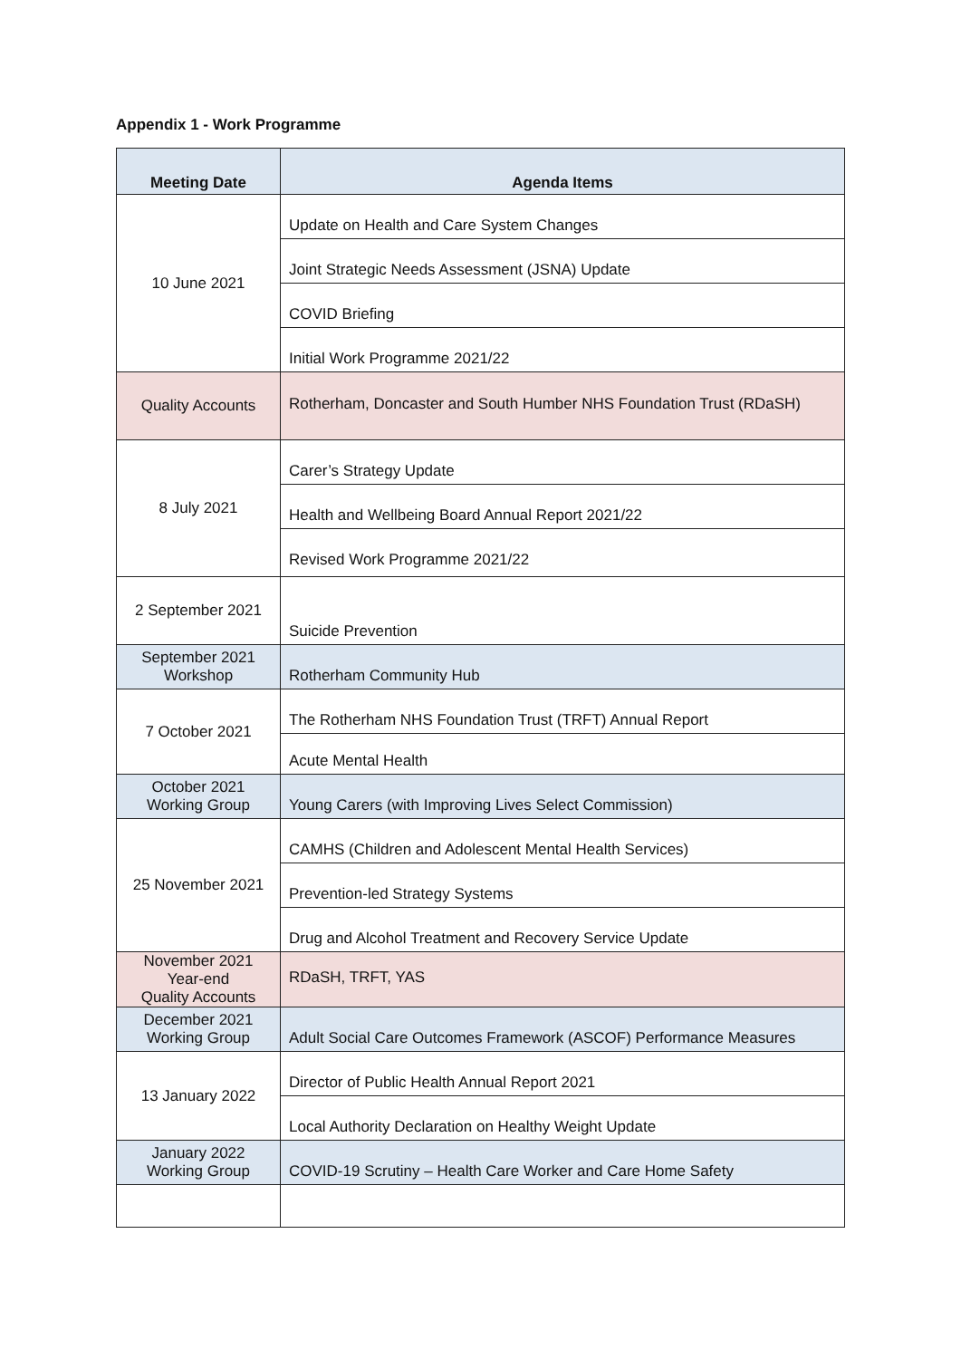Appendix 1 - Work Programme
| Meeting Date | Agenda Items |
| --- | --- |
| 10 June 2021 | Update on Health and Care System Changes |
| | Joint Strategic Needs Assessment (JSNA) Update |
| | COVID Briefing |
| | Initial Work Programme 2021/22 |
| Quality Accounts | Rotherham, Doncaster and South Humber NHS Foundation Trust (RDaSH) |
| 8 July 2021 | Carer’s Strategy Update |
| | Health and Wellbeing Board Annual Report 2021/22 |
| | Revised Work Programme 2021/22 |
| 2 September 2021 | Suicide Prevention |
| September 2021 Workshop | Rotherham Community Hub |
| 7 October 2021 | The Rotherham NHS Foundation Trust (TRFT) Annual Report |
| | Acute Mental Health |
| October 2021 Working Group | Young Carers (with Improving Lives Select Commission) |
| 25 November 2021 | CAMHS (Children and Adolescent Mental Health Services) |
| | Prevention-led Strategy Systems |
| | Drug and Alcohol Treatment and Recovery Service Update |
| November 2021 Year-end Quality Accounts | RDaSH, TRFT, YAS |
| December 2021 Working Group | Adult Social Care Outcomes Framework (ASCOF) Performance Measures |
| 13 January 2022 | Director of Public Health Annual Report 2021 |
| | Local Authority Declaration on Healthy Weight Update |
| January 2022 Working Group | COVID-19 Scrutiny – Health Care Worker and Care Home Safety |